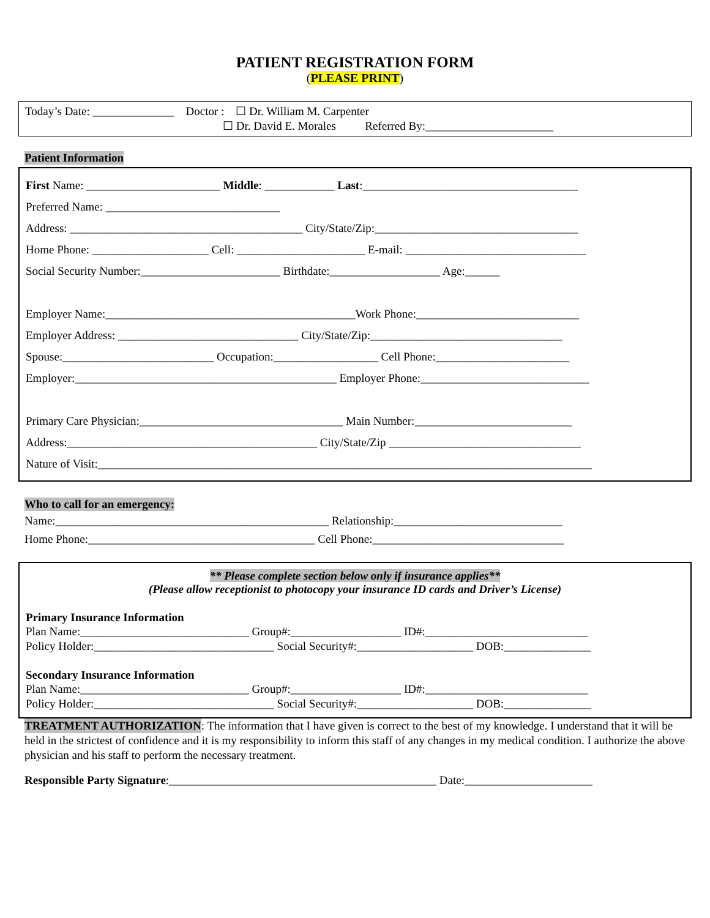PATIENT REGISTRATION FORM
(PLEASE PRINT)
Today’s Date: ______________ Doctor : ☐ Dr. William M. Carpenter
☐ Dr. David E. Morales Referred By:______________________
Patient Information
First Name: _______________________ Middle: ____________ Last:_____________________________________
Preferred Name: ______________________________
Address: ________________________________________ City/State/Zip:___________________________________
Home Phone: ____________________ Cell: ______________________ E-mail: _______________________________
Social Security Number:________________________ Birthdate:___________________ Age:______
Employer Name:___________________________________________Work Phone:____________________________
Employer Address: _______________________________ City/State/Zip:_________________________________
Spouse:__________________________ Occupation:__________________ Cell Phone:_______________________
Employer:_____________________________________________ Employer Phone:_____________________________
Primary Care Physician:___________________________________ Main Number:___________________________
Address:___________________________________________ City/State/Zip _________________________________
Nature of Visit:_____________________________________________________________________________________
Who to call for an emergency:
Name:_______________________________________________ Relationship:_____________________________
Home Phone:_______________________________________ Cell Phone:_________________________________
** Please complete section below only if insurance applies**
(Please allow receptionist to photocopy your insurance ID cards and Driver’s License)
Primary Insurance Information
Plan Name:_____________________________ Group#:___________________ ID#:____________________________
Policy Holder:_______________________________ Social Security#:____________________ DOB:_______________
Secondary Insurance Information
Plan Name:_____________________________ Group#:___________________ ID#:____________________________
Policy Holder:_______________________________ Social Security#:____________________ DOB:_______________
TREATMENT AUTHORIZATION: The information that I have given is correct to the best of my knowledge. I understand that it will be held in the strictest of confidence and it is my responsibility to inform this staff of any changes in my medical condition. I authorize the above physician and his staff to perform the necessary treatment.
Responsible Party Signature:______________________________________________ Date:______________________